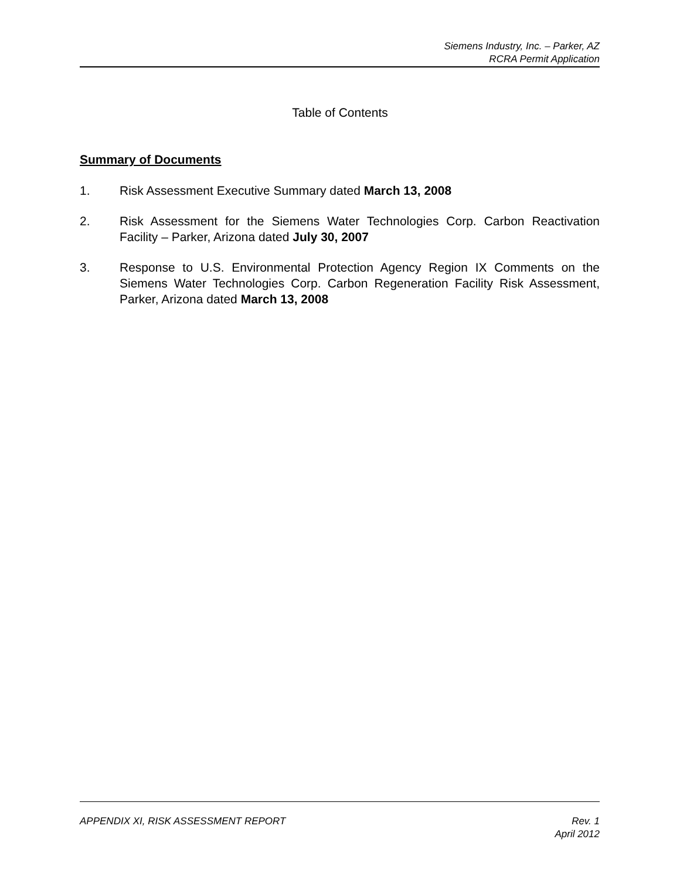Siemens Industry, Inc. – Parker, AZ
RCRA Permit Application
Table of Contents
Summary of Documents
1. Risk Assessment Executive Summary dated March 13, 2008
2. Risk Assessment for the Siemens Water Technologies Corp. Carbon Reactivation Facility – Parker, Arizona dated July 30, 2007
3. Response to U.S. Environmental Protection Agency Region IX Comments on the Siemens Water Technologies Corp. Carbon Regeneration Facility Risk Assessment, Parker, Arizona dated March 13, 2008
APPENDIX XI, RISK ASSESSMENT REPORT
Rev. 1
April 2012